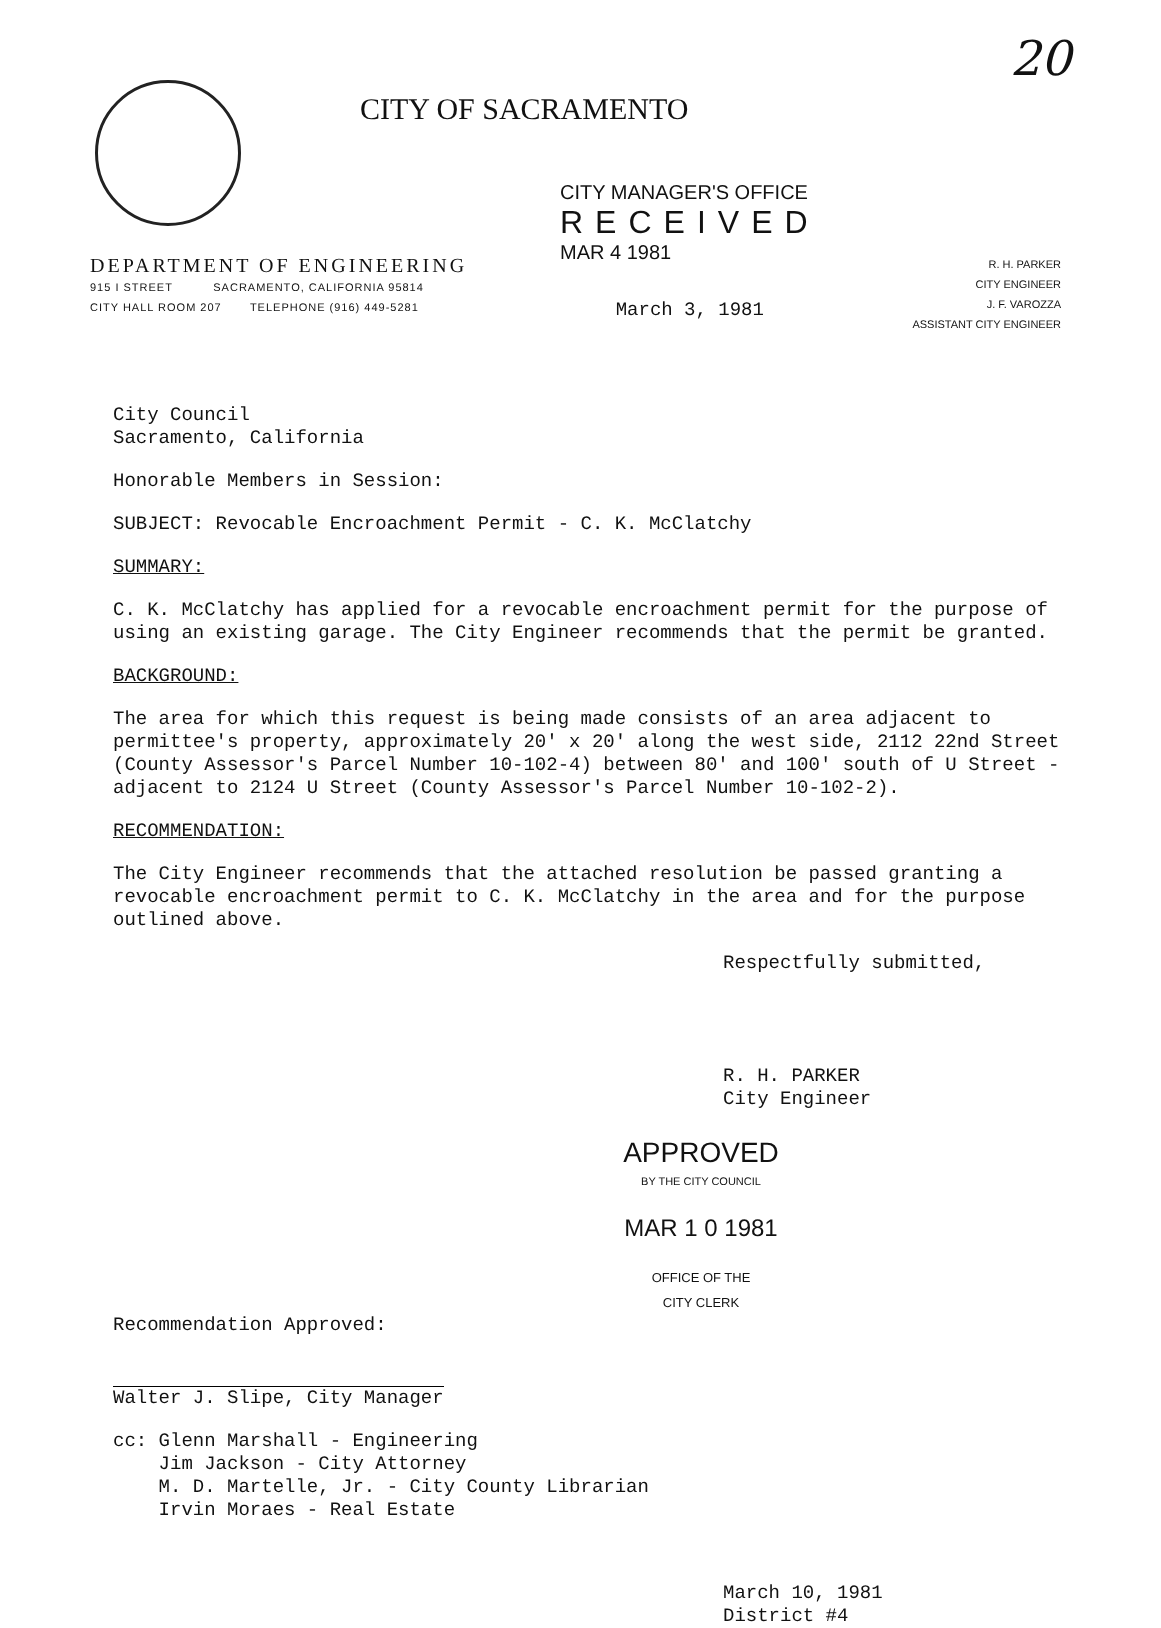20
CITY OF SACRAMENTO
CITY MANAGER'S OFFICE
RECEIVED
MAR 4 1981
DEPARTMENT OF ENGINEERING
915 I STREET SACRAMENTO, CALIFORNIA 95814
CITY HALL ROOM 207 TELEPHONE (916) 449-5281
March 3, 1981
R. H. PARKER
CITY ENGINEER
J. F. VAROZZA
ASSISTANT CITY ENGINEER
City Council
Sacramento, California
Honorable Members in Session:
SUBJECT: Revocable Encroachment Permit - C. K. McClatchy
SUMMARY:
C. K. McClatchy has applied for a revocable encroachment permit for the purpose of using an existing garage. The City Engineer recommends that the permit be granted.
BACKGROUND:
The area for which this request is being made consists of an area adjacent to permittee's property, approximately 20' x 20' along the west side, 2112 22nd Street (County Assessor's Parcel Number 10-102-4) between 80' and 100' south of U Street - adjacent to 2124 U Street (County Assessor's Parcel Number 10-102-2).
RECOMMENDATION:
The City Engineer recommends that the attached resolution be passed granting a revocable encroachment permit to C. K. McClatchy in the area and for the purpose outlined above.
Respectfully submitted,
R. H. PARKER
City Engineer
APPROVED
BY THE CITY COUNCIL
MAR 1 0 1981
OFFICE OF THE
CITY CLERK
Recommendation Approved:
Walter J. Slipe, City Manager
cc: Glenn Marshall - Engineering
Jim Jackson - City Attorney
M. D. Martelle, Jr. - City County Librarian
Irvin Moraes - Real Estate
March 10, 1981
District #4